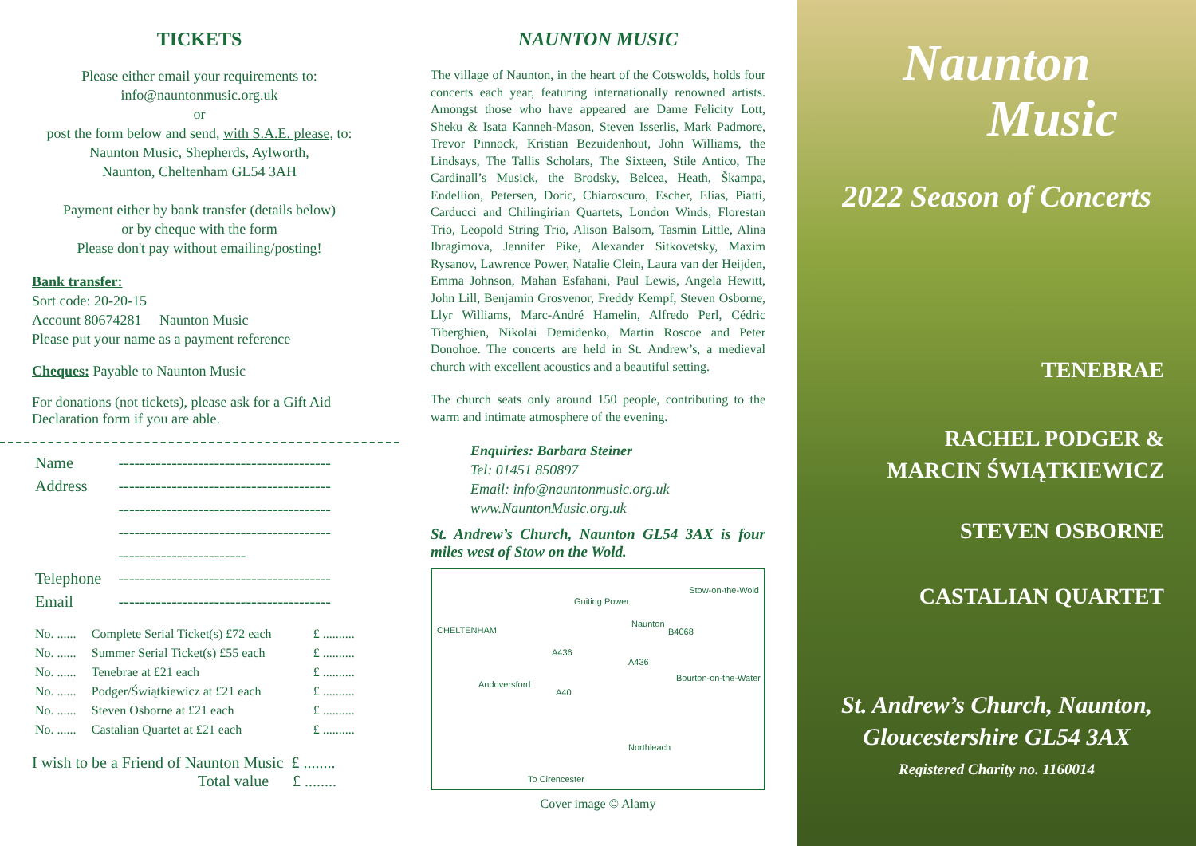TICKETS
Please either email your requirements to:
info@nauntonmusic.org.uk
or
post the form below and send, with S.A.E. please, to:
Naunton Music, Shepherds, Aylworth,
Naunton, Cheltenham GL54 3AH
Payment either by bank transfer (details below)
or by cheque with the form
Please don't pay without emailing/posting!
Bank transfer:
Sort code: 20-20-15
Account 80674281 Naunton Music
Please put your name as a payment reference
Cheques: Payable to Naunton Music
For donations (not tickets), please ask for a Gift Aid Declaration form if you are able.
| Name | ---------------------------------------- |
| Address | ---------------------------------------- |
| | ---------------------------------------- |
| | ---------------------------------------- |
| | ------------------------ |
| Telephone | ---------------------------------------- |
| Email | ---------------------------------------- |
| No. ...... | Complete Serial Ticket(s) £72 each | £ .......... |
| No. ...... | Summer Serial Ticket(s) £55 each | £ .......... |
| No. ...... | Tenebrae at £21 each | £ .......... |
| No. ...... | Podger/Świątkiewicz at £21 each | £ .......... |
| No. ...... | Steven Osborne at £21 each | £ .......... |
| No. ...... | Castalian Quartet at £21 each | £ .......... |
I wish to be a Friend of Naunton Music £ ........
Total value £ ........
NAUNTON MUSIC
The village of Naunton, in the heart of the Cotswolds, holds four concerts each year, featuring internationally renowned artists. Amongst those who have appeared are Dame Felicity Lott, Sheku & Isata Kanneh-Mason, Steven Isserlis, Mark Padmore, Trevor Pinnock, Kristian Bezuidenhout, John Williams, the Lindsays, The Tallis Scholars, The Sixteen, Stile Antico, The Cardinall’s Musick, the Brodsky, Belcea, Heath, Škampa, Endellion, Petersen, Doric, Chiaroscuro, Escher, Elias, Piatti, Carducci and Chilingirian Quartets, London Winds, Florestan Trio, Leopold String Trio, Alison Balsom, Tasmin Little, Alina Ibragimova, Jennifer Pike, Alexander Sitkovetsky, Maxim Rysanov, Lawrence Power, Natalie Clein, Laura van der Heijden, Emma Johnson, Mahan Esfahani, Paul Lewis, Angela Hewitt, John Lill, Benjamin Grosvenor, Freddy Kempf, Steven Osborne, Llyr Williams, Marc-André Hamelin, Alfredo Perl, Cédric Tiberghien, Nikolai Demidenko, Martin Roscoe and Peter Donohoe. The concerts are held in St. Andrew’s, a medieval church with excellent acoustics and a beautiful setting.
The church seats only around 150 people, contributing to the warm and intimate atmosphere of the evening.
Enquiries: Barbara Steiner
Tel: 01451 850897
Email: info@nauntonmusic.org.uk
www.NauntonMusic.org.uk
St. Andrew’s Church, Naunton GL54 3AX is four miles west of Stow on the Wold.
CHELTENHAM
Guiting Power
Stow-on-the-Wold
Naunton
B4068
A436
A436
Bourton-on-the-Water
Andoversford
A40
Northleach
To Cirencester
Cover image © Alamy
Naunton
Music
2022 Season of Concerts
TENEBRAE
RACHEL PODGER &
MARCIN ŚWIĄTKIEWICZ
STEVEN OSBORNE
CASTALIAN QUARTET
St. Andrew’s Church, Naunton,
Gloucestershire GL54 3AX
Registered Charity no. 1160014